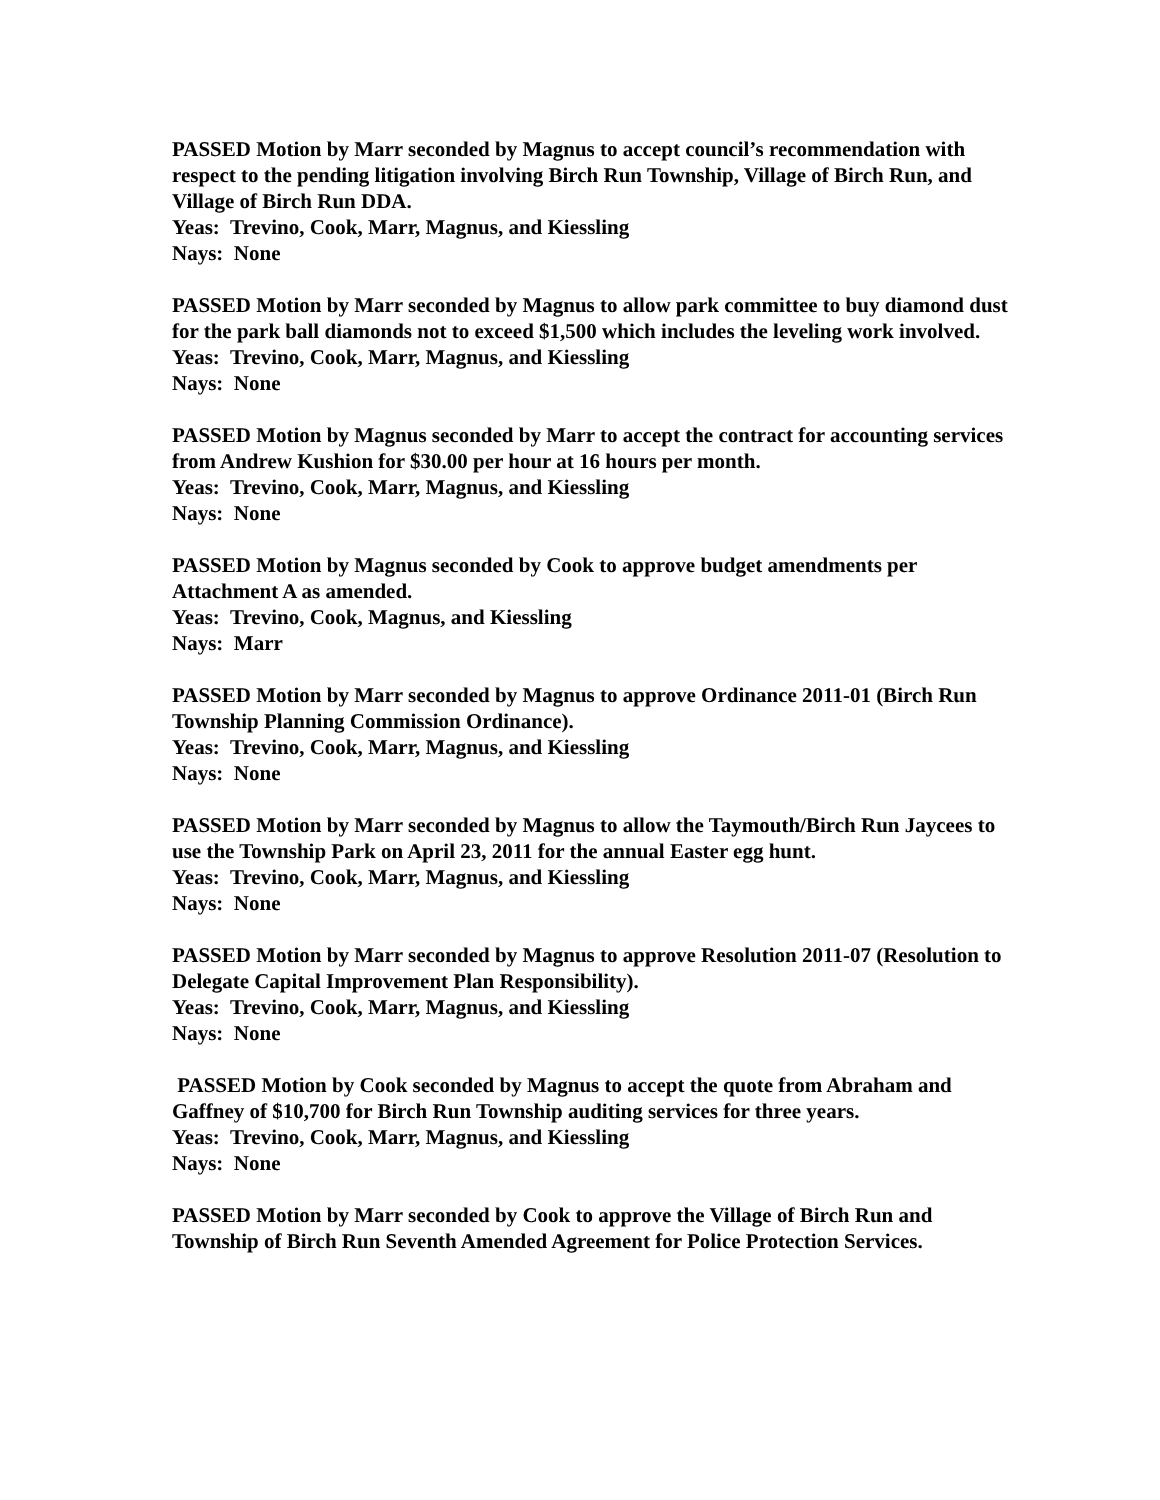PASSED Motion by Marr seconded by Magnus to accept council’s recommendation with respect to the pending litigation involving Birch Run Township, Village of Birch Run, and Village of Birch Run DDA.
Yeas: Trevino, Cook, Marr, Magnus, and Kiessling
Nays: None
PASSED Motion by Marr seconded by Magnus to allow park committee to buy diamond dust for the park ball diamonds not to exceed $1,500 which includes the leveling work involved.
Yeas: Trevino, Cook, Marr, Magnus, and Kiessling
Nays: None
PASSED Motion by Magnus seconded by Marr to accept the contract for accounting services from Andrew Kushion for $30.00 per hour at 16 hours per month.
Yeas: Trevino, Cook, Marr, Magnus, and Kiessling
Nays: None
PASSED Motion by Magnus seconded by Cook to approve budget amendments per Attachment A as amended.
Yeas: Trevino, Cook, Magnus, and Kiessling
Nays: Marr
PASSED Motion by Marr seconded by Magnus to approve Ordinance 2011-01 (Birch Run Township Planning Commission Ordinance).
Yeas: Trevino, Cook, Marr, Magnus, and Kiessling
Nays: None
PASSED Motion by Marr seconded by Magnus to allow the Taymouth/Birch Run Jaycees to use the Township Park on April 23, 2011 for the annual Easter egg hunt.
Yeas: Trevino, Cook, Marr, Magnus, and Kiessling
Nays: None
PASSED Motion by Marr seconded by Magnus to approve Resolution 2011-07 (Resolution to Delegate Capital Improvement Plan Responsibility).
Yeas: Trevino, Cook, Marr, Magnus, and Kiessling
Nays: None
PASSED Motion by Cook seconded by Magnus to accept the quote from Abraham and Gaffney of $10,700 for Birch Run Township auditing services for three years.
Yeas: Trevino, Cook, Marr, Magnus, and Kiessling
Nays: None
PASSED Motion by Marr seconded by Cook to approve the Village of Birch Run and Township of Birch Run Seventh Amended Agreement for Police Protection Services.